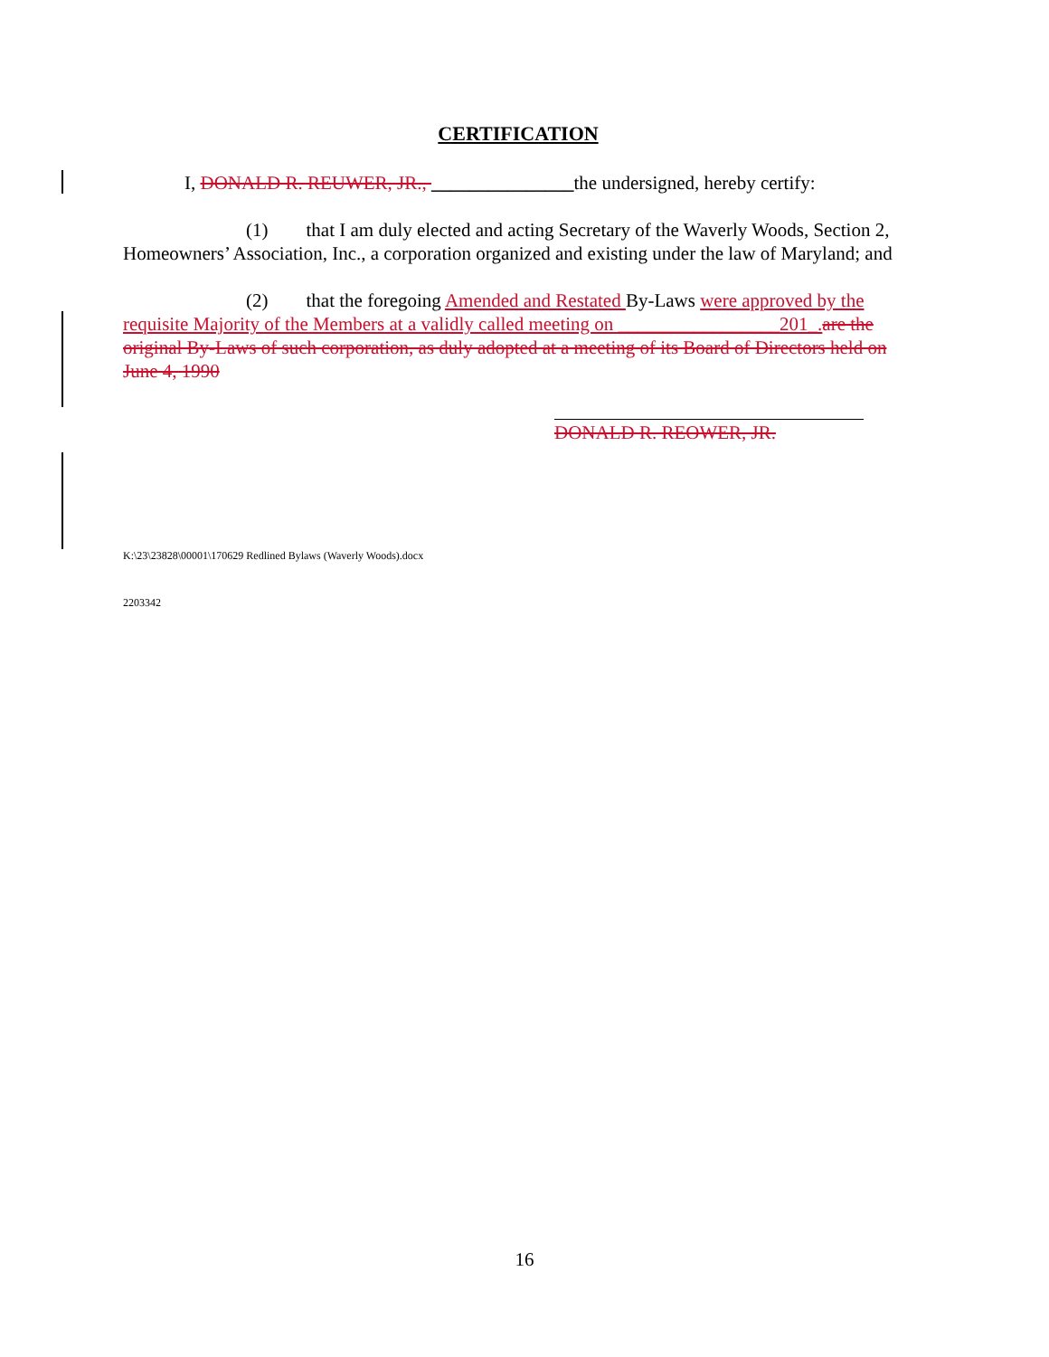CERTIFICATION
I, DONALD R. REUWER, JR., _______________the undersigned, hereby certify:
(1) that I am duly elected and acting Secretary of the Waverly Woods, Section 2, Homeowners’ Association, Inc., a corporation organized and existing under the law of Maryland; and
(2) that the foregoing Amended and Restated By-Laws were approved by the requisite Majority of the Members at a validly called meeting on _________________201_. are the original By-Laws of such corporation, as duly adopted at a meeting of its Board of Directors held on June 4, 1990
DONALD R. REOWER, JR.
K:\23\23828\00001\170629 Redlined Bylaws (Waverly Woods).docx
2203342
16